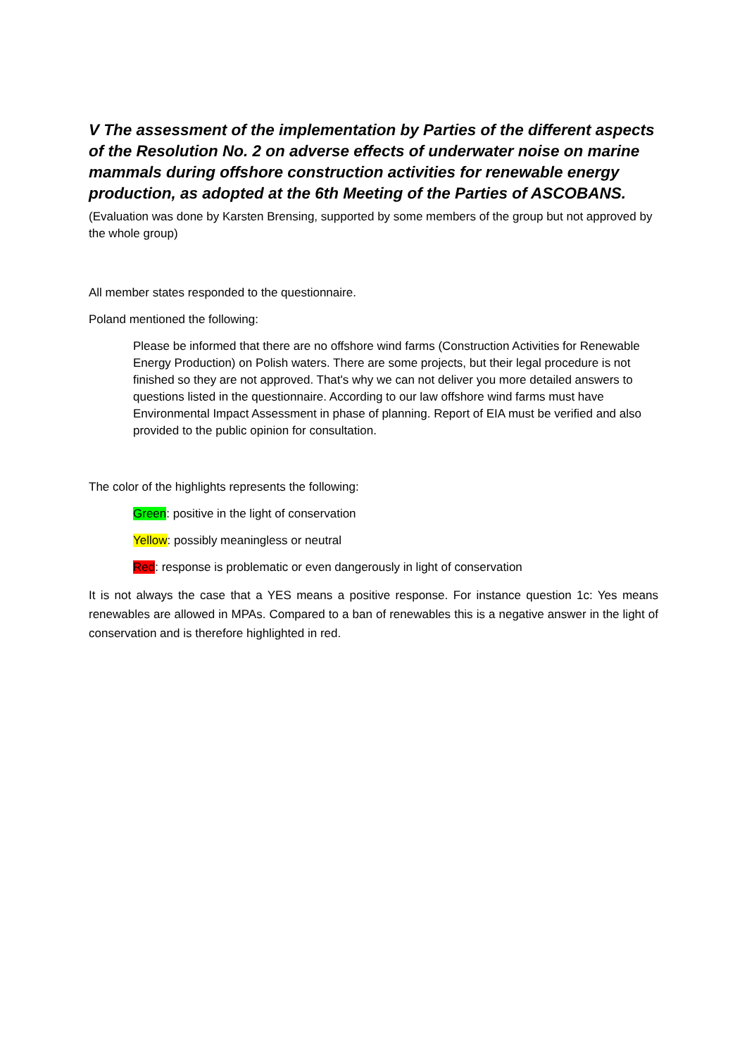V The assessment of the implementation by Parties of the different aspects of the Resolution No. 2 on adverse effects of underwater noise on marine mammals during offshore construction activities for renewable energy production, as adopted at the 6th Meeting of the Parties of ASCOBANS.
(Evaluation was done by Karsten Brensing, supported by some members of the group but not approved by the whole group)
All member states responded to the questionnaire.
Poland mentioned the following:
Please be informed that there are no offshore wind farms (Construction Activities for Renewable Energy Production) on Polish waters. There are some projects, but their legal procedure is not finished so they are not approved. That's why we can not deliver you more detailed answers to questions listed in the questionnaire. According to our law offshore wind farms must have Environmental Impact Assessment in phase of planning. Report of EIA must be verified and also provided to the public opinion for consultation.
The color of the highlights represents the following:
Green: positive in the light of conservation
Yellow: possibly meaningless or neutral
Red: response is problematic or even dangerously in light of conservation
It is not always the case that a YES means a positive response. For instance question 1c: Yes means renewables are allowed in MPAs. Compared to a ban of renewables this is a negative answer in the light of conservation and is therefore highlighted in red.